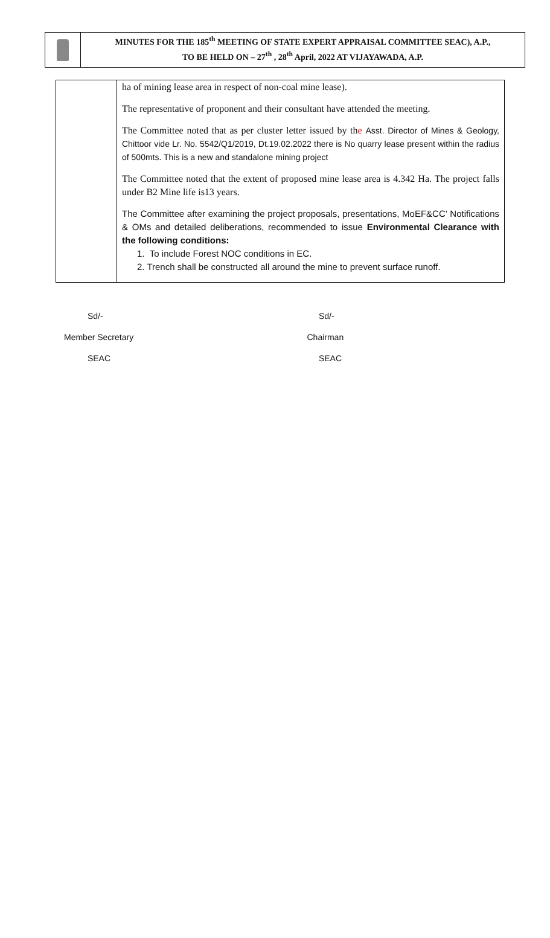MINUTES FOR THE 185<sup>th</sup> MEETING OF STATE EXPERT APPRAISAL COMMITTEE SEAC), A.P.,
TO BE HELD ON – 27<sup>th</sup> , 28<sup>th</sup> April, 2022 AT VIJAYAWADA, A.P.
| | ha of mining lease area in respect of non-coal mine lease). The representative of proponent and their consultant have attended the meeting. The Committee noted that as per cluster letter issued by th e Asst. Director of Mines & Geology, Chittoor vide Lr. No. 5542/Q1/2019, Dt.19.02.2022 there is No quarry lease present within the radius of 500mts. This is a new and standalone mining project The Committee noted that the extent of proposed mine lease area is 4.342 Ha. The project falls under B2 Mine life is13 years. The Committee after examining the project proposals, presentations, MoEF&CC’ Notifications & OMs and detailed deliberations, recommended to issue Environmental Clearance with the following conditions: 1. To include Forest NOC conditions in EC. 2. Trench shall be constructed all around the mine to prevent surface runoff. |
Sd/-
Member Secretary
SEAC
Sd/-
Chairman
SEAC